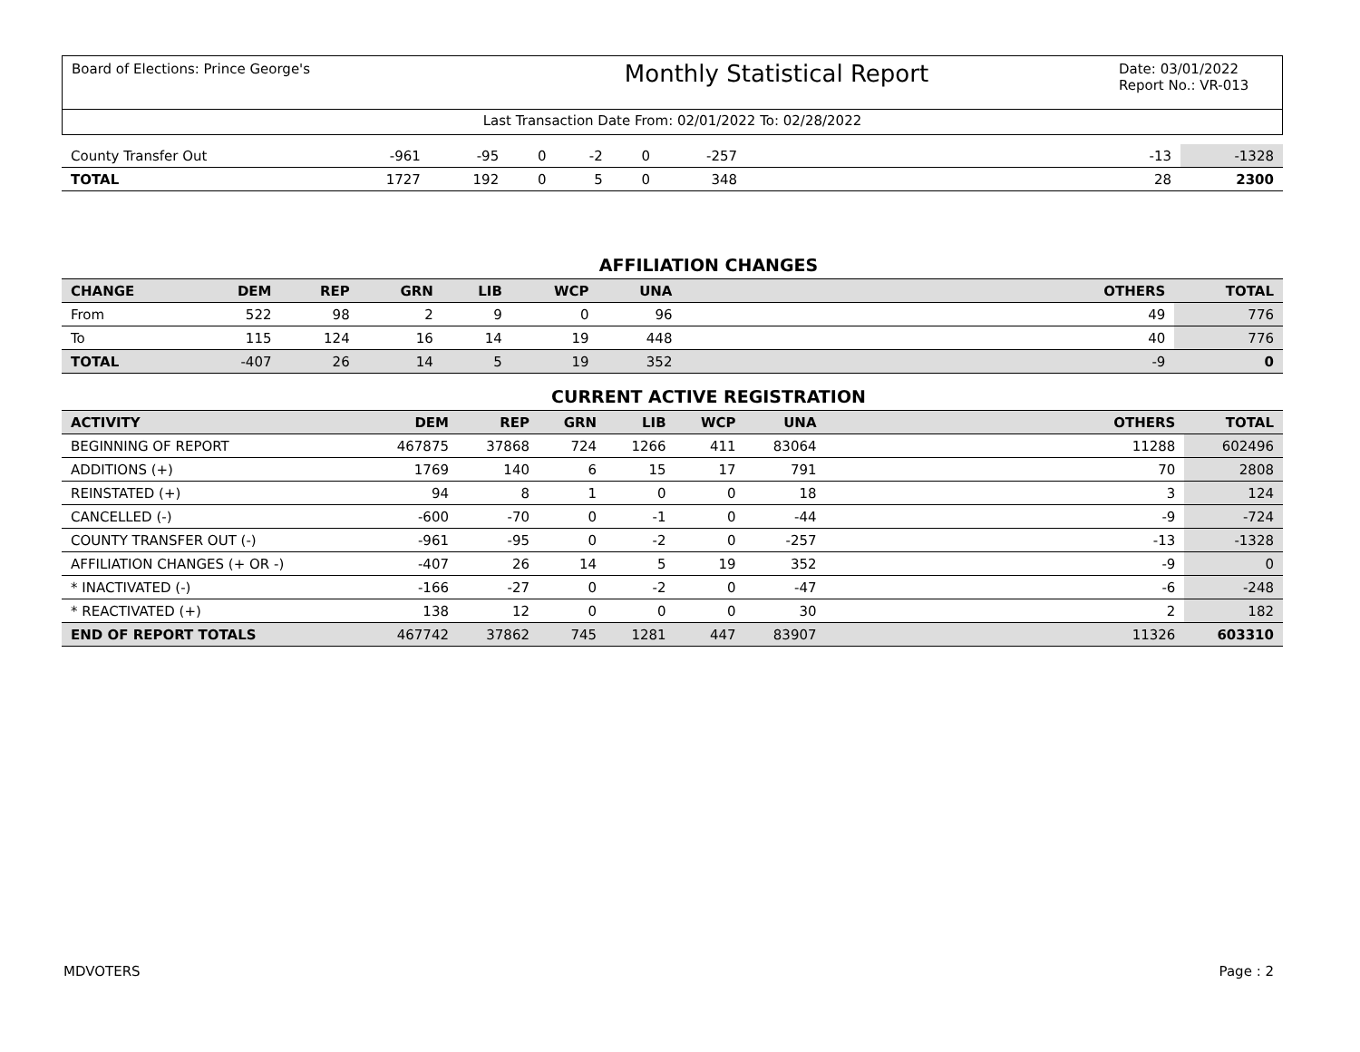Board of Elections: Prince George's
Monthly Statistical Report
Date: 03/01/2022
Report No.: VR-013
Last Transaction Date From: 02/01/2022 To: 02/28/2022
| County Transfer Out | -961 | -95 | 0 | -2 | 0 | -257 | | -13 | -1328 |
| TOTAL | 1727 | 192 | 0 | 5 | 0 | 348 | | 28 | 2300 |
AFFILIATION CHANGES
| CHANGE | DEM | REP | GRN | LIB | WCP | UNA | | OTHERS | TOTAL |
| --- | --- | --- | --- | --- | --- | --- | --- | --- | --- |
| From | 522 | 98 | 2 | 9 | 0 | 96 | | 49 | 776 |
| To | 115 | 124 | 16 | 14 | 19 | 448 | | 40 | 776 |
| TOTAL | -407 | 26 | 14 | 5 | 19 | 352 | | -9 | 0 |
CURRENT ACTIVE REGISTRATION
| ACTIVITY | DEM | REP | GRN | LIB | WCP | UNA | | OTHERS | TOTAL |
| --- | --- | --- | --- | --- | --- | --- | --- | --- | --- |
| BEGINNING OF REPORT | 467875 | 37868 | 724 | 1266 | 411 | 83064 | | 11288 | 602496 |
| ADDITIONS (+) | 1769 | 140 | 6 | 15 | 17 | 791 | | 70 | 2808 |
| REINSTATED (+) | 94 | 8 | 1 | 0 | 0 | 18 | | 3 | 124 |
| CANCELLED (-) | -600 | -70 | 0 | -1 | 0 | -44 | | -9 | -724 |
| COUNTY TRANSFER OUT (-) | -961 | -95 | 0 | -2 | 0 | -257 | | -13 | -1328 |
| AFFILIATION CHANGES (+ OR -) | -407 | 26 | 14 | 5 | 19 | 352 | | -9 | 0 |
| * INACTIVATED (-) | -166 | -27 | 0 | -2 | 0 | -47 | | -6 | -248 |
| * REACTIVATED (+) | 138 | 12 | 0 | 0 | 0 | 30 | | 2 | 182 |
| END OF REPORT TOTALS | 467742 | 37862 | 745 | 1281 | 447 | 83907 | | 11326 | 603310 |
MDVOTERS Page : 2